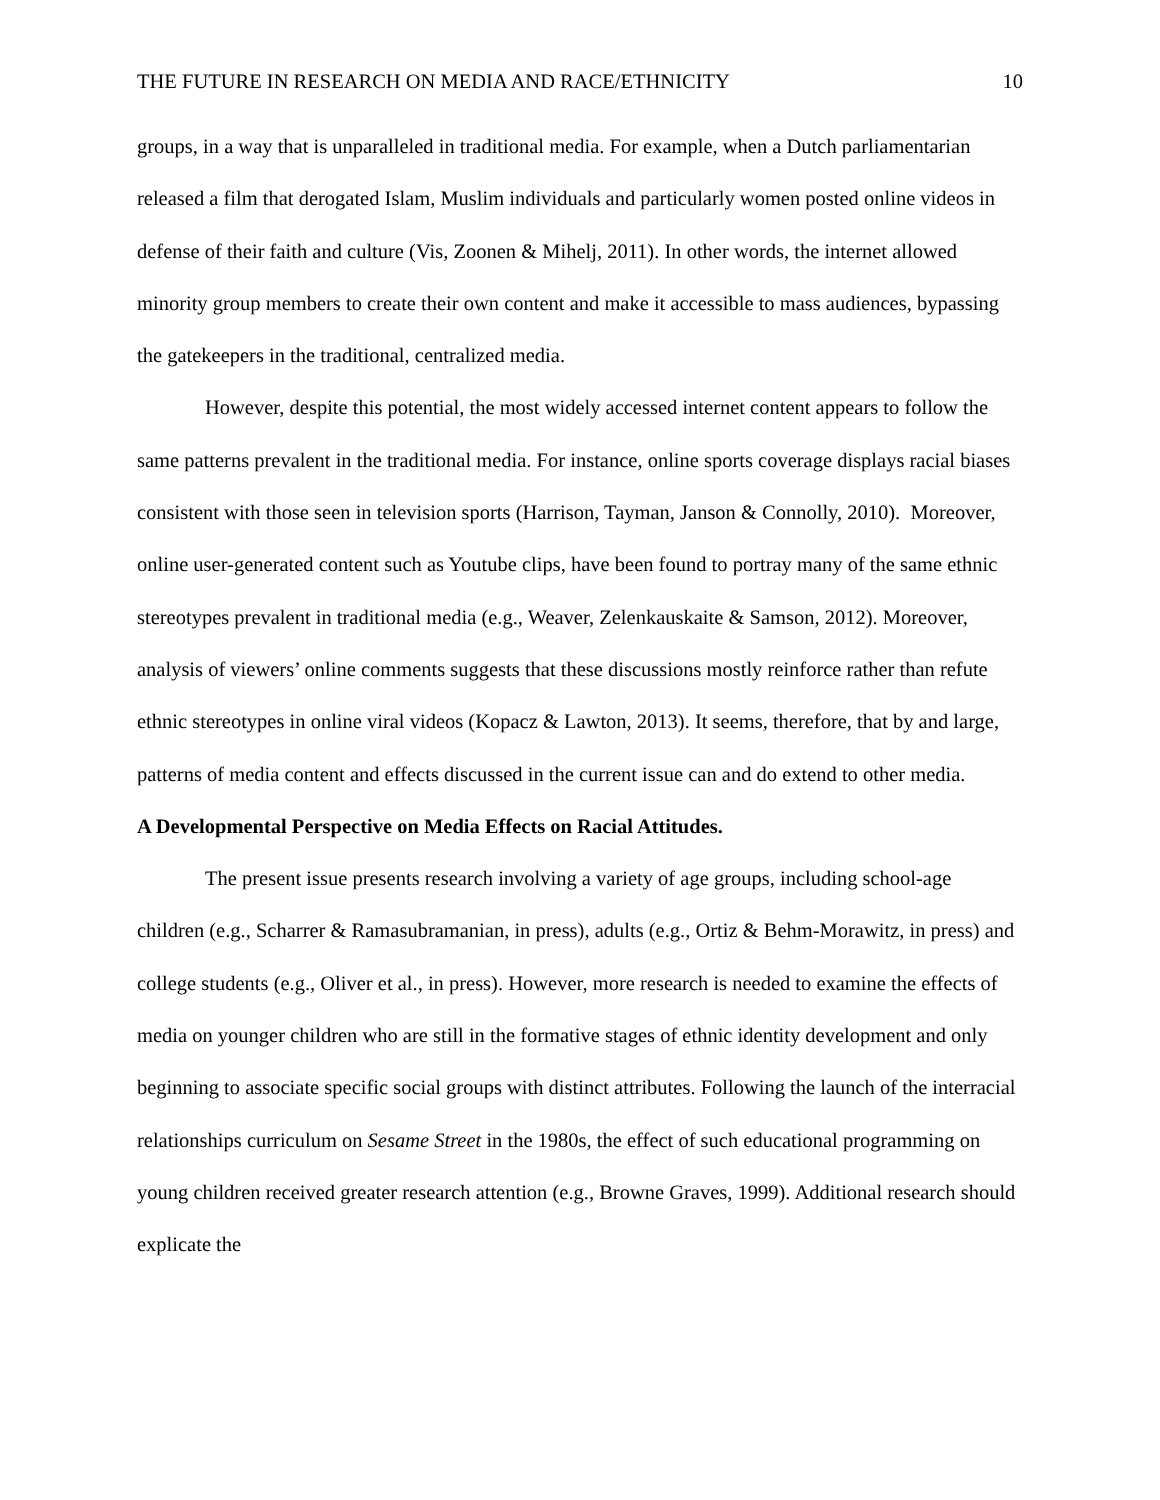THE FUTURE IN RESEARCH ON MEDIA AND RACE/ETHNICITY 10
groups, in a way that is unparalleled in traditional media. For example, when a Dutch parliamentarian released a film that derogated Islam, Muslim individuals and particularly women posted online videos in defense of their faith and culture (Vis, Zoonen & Mihelj, 2011). In other words, the internet allowed minority group members to create their own content and make it accessible to mass audiences, bypassing the gatekeepers in the traditional, centralized media.
However, despite this potential, the most widely accessed internet content appears to follow the same patterns prevalent in the traditional media. For instance, online sports coverage displays racial biases consistent with those seen in television sports (Harrison, Tayman, Janson & Connolly, 2010). Moreover, online user-generated content such as Youtube clips, have been found to portray many of the same ethnic stereotypes prevalent in traditional media (e.g., Weaver, Zelenkauskaite & Samson, 2012). Moreover, analysis of viewers’ online comments suggests that these discussions mostly reinforce rather than refute ethnic stereotypes in online viral videos (Kopacz & Lawton, 2013). It seems, therefore, that by and large, patterns of media content and effects discussed in the current issue can and do extend to other media.
A Developmental Perspective on Media Effects on Racial Attitudes.
The present issue presents research involving a variety of age groups, including school-age children (e.g., Scharrer & Ramasubramanian, in press), adults (e.g., Ortiz & Behm-Morawitz, in press) and college students (e.g., Oliver et al., in press). However, more research is needed to examine the effects of media on younger children who are still in the formative stages of ethnic identity development and only beginning to associate specific social groups with distinct attributes. Following the launch of the interracial relationships curriculum on Sesame Street in the 1980s, the effect of such educational programming on young children received greater research attention (e.g., Browne Graves, 1999). Additional research should explicate the